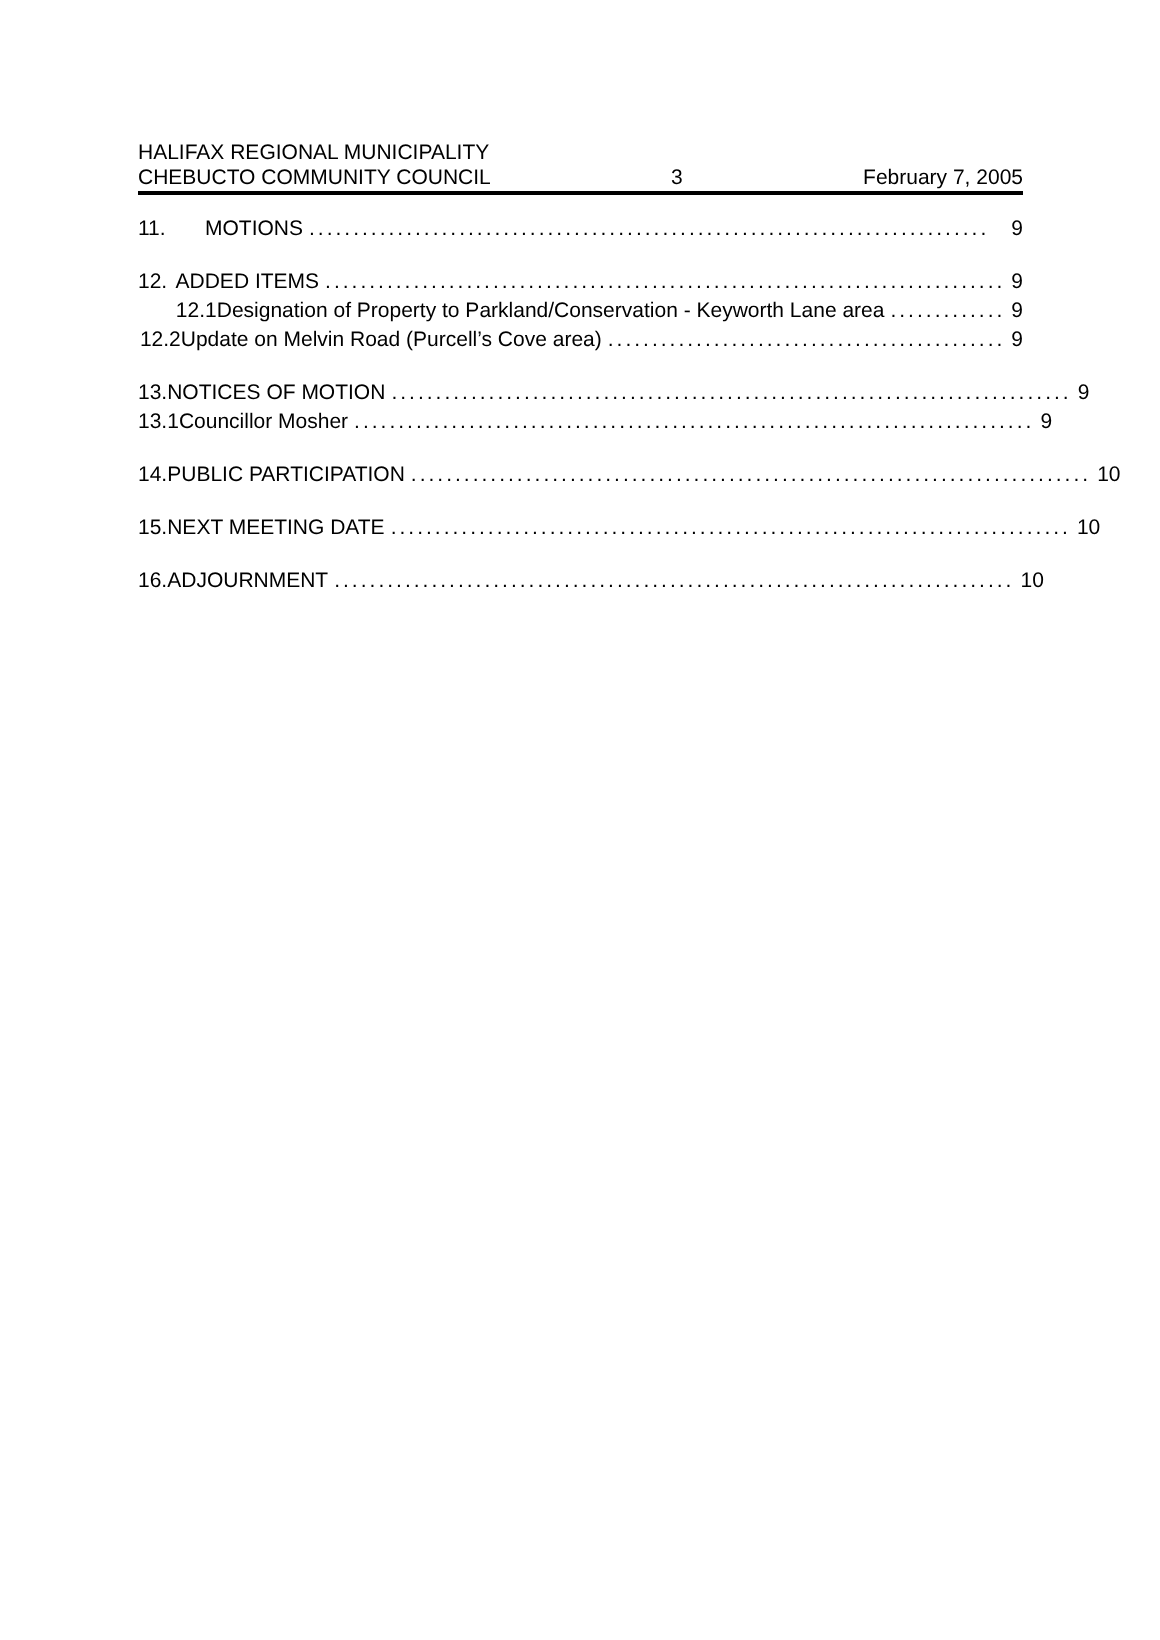HALIFAX REGIONAL MUNICIPALITY
CHEBUCTO COMMUNITY COUNCIL 3 February 7, 2005
11. MOTIONS............................................................................. 9
12. ADDED ITEMS............................................................................. 9
12.1 Designation of Property to Parkland/Conservation - Keyworth Lane area............. 9
12.2 Update on Melvin Road (Purcell’s Cove area)............................................. 9
13. NOTICES OF MOTION............................................................................. 9
13.1 Councillor Mosher............................................................................. 9
14. PUBLIC PARTICIPATION............................................................................. 10
15. NEXT MEETING DATE............................................................................. 10
16. ADJOURNMENT............................................................................. 10